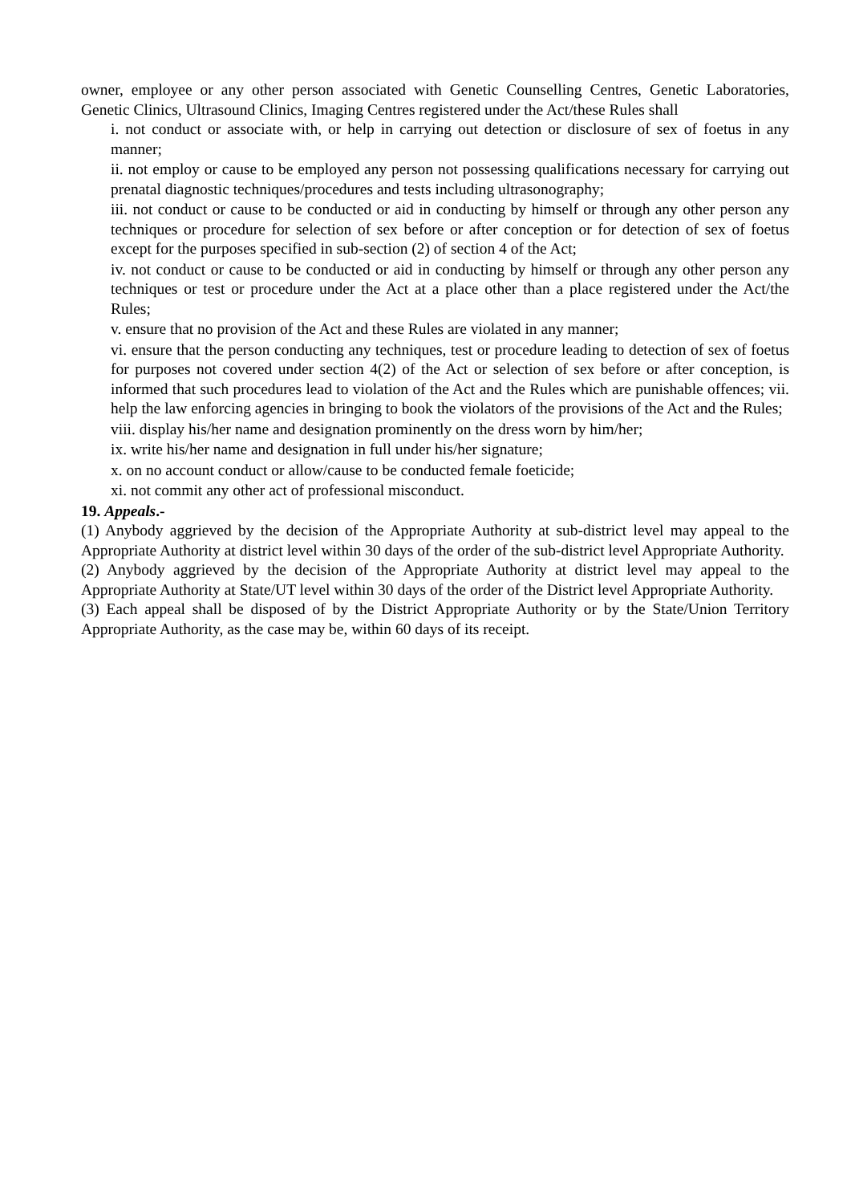owner, employee or any other person associated with Genetic Counselling Centres, Genetic Laboratories, Genetic Clinics, Ultrasound Clinics, Imaging Centres registered under the Act/these Rules shall
i. not conduct or associate with, or help in carrying out detection or disclosure of sex of foetus in any manner;
ii. not employ or cause to be employed any person not possessing qualifications necessary for carrying out prenatal diagnostic techniques/procedures and tests including ultrasonography;
iii. not conduct or cause to be conducted or aid in conducting by himself or through any other person any techniques or procedure for selection of sex before or after conception or for detection of sex of foetus except for the purposes specified in sub-section (2) of section 4 of the Act;
iv. not conduct or cause to be conducted or aid in conducting by himself or through any other person any techniques or test or procedure under the Act at a place other than a place registered under the Act/the Rules;
v. ensure that no provision of the Act and these Rules are violated in any manner;
vi. ensure that the person conducting any techniques, test or procedure leading to detection of sex of foetus for purposes not covered under section 4(2) of the Act or selection of sex before or after conception, is informed that such procedures lead to violation of the Act and the Rules which are punishable offences; vii. help the law enforcing agencies in bringing to book the violators of the provisions of the Act and the Rules;
viii. display his/her name and designation prominently on the dress worn by him/her;
ix. write his/her name and designation in full under his/her signature;
x. on no account conduct or allow/cause to be conducted female foeticide;
xi. not commit any other act of professional misconduct.
19. Appeals.-
(1) Anybody aggrieved by the decision of the Appropriate Authority at sub-district level may appeal to the Appropriate Authority at district level within 30 days of the order of the sub-district level Appropriate Authority.
(2) Anybody aggrieved by the decision of the Appropriate Authority at district level may appeal to the Appropriate Authority at State/UT level within 30 days of the order of the District level Appropriate Authority.
(3) Each appeal shall be disposed of by the District Appropriate Authority or by the State/Union Territory Appropriate Authority, as the case may be, within 60 days of its receipt.